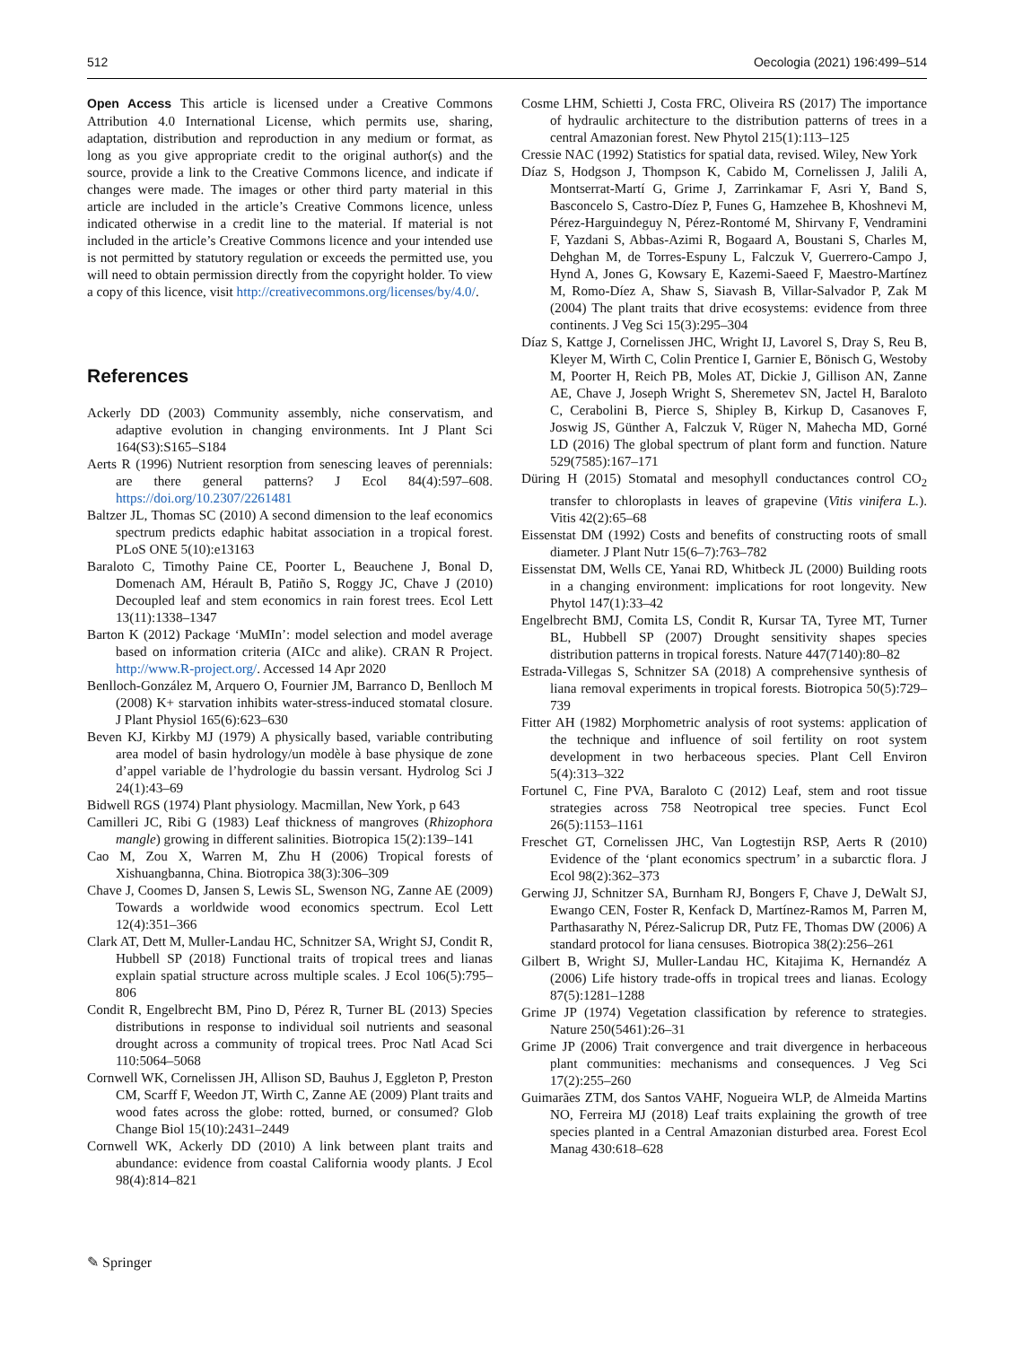512 Oecologia (2021) 196:499–514
Open Access This article is licensed under a Creative Commons Attribution 4.0 International License, which permits use, sharing, adaptation, distribution and reproduction in any medium or format, as long as you give appropriate credit to the original author(s) and the source, provide a link to the Creative Commons licence, and indicate if changes were made. The images or other third party material in this article are included in the article’s Creative Commons licence, unless indicated otherwise in a credit line to the material. If material is not included in the article’s Creative Commons licence and your intended use is not permitted by statutory regulation or exceeds the permitted use, you will need to obtain permission directly from the copyright holder. To view a copy of this licence, visit http://creativecommons.org/licenses/by/4.0/.
References
Ackerly DD (2003) Community assembly, niche conservatism, and adaptive evolution in changing environments. Int J Plant Sci 164(S3):S165–S184
Aerts R (1996) Nutrient resorption from senescing leaves of perennials: are there general patterns? J Ecol 84(4):597–608. https://doi.org/10.2307/2261481
Baltzer JL, Thomas SC (2010) A second dimension to the leaf economics spectrum predicts edaphic habitat association in a tropical forest. PLoS ONE 5(10):e13163
Baraloto C, Timothy Paine CE, Poorter L, Beauchene J, Bonal D, Domenach AM, Hérault B, Patiño S, Roggy JC, Chave J (2010) Decoupled leaf and stem economics in rain forest trees. Ecol Lett 13(11):1338–1347
Barton K (2012) Package ‘MuMIn’: model selection and model average based on information criteria (AICc and alike). CRAN R Project. http://www.R-project.org/. Accessed 14 Apr 2020
Benlloch-González M, Arquero O, Fournier JM, Barranco D, Benlloch M (2008) K+ starvation inhibits water-stress-induced stomatal closure. J Plant Physiol 165(6):623–630
Beven KJ, Kirkby MJ (1979) A physically based, variable contributing area model of basin hydrology/un modèle à base physique de zone d’appel variable de l’hydrologie du bassin versant. Hydrolog Sci J 24(1):43–69
Bidwell RGS (1974) Plant physiology. Macmillan, New York, p 643
Camilleri JC, Ribi G (1983) Leaf thickness of mangroves (Rhizophora mangle) growing in different salinities. Biotropica 15(2):139–141
Cao M, Zou X, Warren M, Zhu H (2006) Tropical forests of Xishuangbanna, China. Biotropica 38(3):306–309
Chave J, Coomes D, Jansen S, Lewis SL, Swenson NG, Zanne AE (2009) Towards a worldwide wood economics spectrum. Ecol Lett 12(4):351–366
Clark AT, Dett M, Muller-Landau HC, Schnitzer SA, Wright SJ, Condit R, Hubbell SP (2018) Functional traits of tropical trees and lianas explain spatial structure across multiple scales. J Ecol 106(5):795–806
Condit R, Engelbrecht BM, Pino D, Pérez R, Turner BL (2013) Species distributions in response to individual soil nutrients and seasonal drought across a community of tropical trees. Proc Natl Acad Sci 110:5064–5068
Cornwell WK, Cornelissen JH, Allison SD, Bauhus J, Eggleton P, Preston CM, Scarff F, Weedon JT, Wirth C, Zanne AE (2009) Plant traits and wood fates across the globe: rotted, burned, or consumed? Glob Change Biol 15(10):2431–2449
Cornwell WK, Ackerly DD (2010) A link between plant traits and abundance: evidence from coastal California woody plants. J Ecol 98(4):814–821
Cosme LHM, Schietti J, Costa FRC, Oliveira RS (2017) The importance of hydraulic architecture to the distribution patterns of trees in a central Amazonian forest. New Phytol 215(1):113–125
Cressie NAC (1992) Statistics for spatial data, revised. Wiley, New York
Díaz S, Hodgson J, Thompson K, Cabido M, Cornelissen J, Jalili A, Montserrat-Martí G, Grime J, Zarrinkamar F, Asri Y, Band S, Basconcelo S, Castro-Díez P, Funes G, Hamzehee B, Khoshnevi M, Pérez-Harguindeguy N, Pérez-Rontomé M, Shirvany F, Vendramini F, Yazdani S, Abbas-Azimi R, Bogaard A, Boustani S, Charles M, Dehghan M, de Torres-Espuny L, Falczuk V, Guerrero-Campo J, Hynd A, Jones G, Kowsary E, Kazemi-Saeed F, Maestro-Martínez M, Romo-Díez A, Shaw S, Siavash B, Villar-Salvador P, Zak M (2004) The plant traits that drive ecosystems: evidence from three continents. J Veg Sci 15(3):295–304
Díaz S, Kattge J, Cornelissen JHC, Wright IJ, Lavorel S, Dray S, Reu B, Kleyer M, Wirth C, Colin Prentice I, Garnier E, Bönisch G, Westoby M, Poorter H, Reich PB, Moles AT, Dickie J, Gillison AN, Zanne AE, Chave J, Joseph Wright S, Sheremetev SN, Jactel H, Baraloto C, Cerabolini B, Pierce S, Shipley B, Kirkup D, Casanoves F, Joswig JS, Günther A, Falczuk V, Rüger N, Mahecha MD, Gorné LD (2016) The global spectrum of plant form and function. Nature 529(7585):167–171
Düring H (2015) Stomatal and mesophyll conductances control CO<sub>2</sub> transfer to chloroplasts in leaves of grapevine (Vitis vinifera L.). Vitis 42(2):65–68
Eissenstat DM (1992) Costs and benefits of constructing roots of small diameter. J Plant Nutr 15(6–7):763–782
Eissenstat DM, Wells CE, Yanai RD, Whitbeck JL (2000) Building roots in a changing environment: implications for root longevity. New Phytol 147(1):33–42
Engelbrecht BMJ, Comita LS, Condit R, Kursar TA, Tyree MT, Turner BL, Hubbell SP (2007) Drought sensitivity shapes species distribution patterns in tropical forests. Nature 447(7140):80–82
Estrada-Villegas S, Schnitzer SA (2018) A comprehensive synthesis of liana removal experiments in tropical forests. Biotropica 50(5):729–739
Fitter AH (1982) Morphometric analysis of root systems: application of the technique and influence of soil fertility on root system development in two herbaceous species. Plant Cell Environ 5(4):313–322
Fortunel C, Fine PVA, Baraloto C (2012) Leaf, stem and root tissue strategies across 758 Neotropical tree species. Funct Ecol 26(5):1153–1161
Freschet GT, Cornelissen JHC, Van Logtestijn RSP, Aerts R (2010) Evidence of the ‘plant economics spectrum’ in a subarctic flora. J Ecol 98(2):362–373
Gerwing JJ, Schnitzer SA, Burnham RJ, Bongers F, Chave J, DeWalt SJ, Ewango CEN, Foster R, Kenfack D, Martínez-Ramos M, Parren M, Parthasarathy N, Pérez-Salicrup DR, Putz FE, Thomas DW (2006) A standard protocol for liana censuses. Biotropica 38(2):256–261
Gilbert B, Wright SJ, Muller-Landau HC, Kitajima K, Hernandéz A (2006) Life history trade-offs in tropical trees and lianas. Ecology 87(5):1281–1288
Grime JP (1974) Vegetation classification by reference to strategies. Nature 250(5461):26–31
Grime JP (2006) Trait convergence and trait divergence in herbaceous plant communities: mechanisms and consequences. J Veg Sci 17(2):255–260
Guimarães ZTM, dos Santos VAHF, Nogueira WLP, de Almeida Martins NO, Ferreira MJ (2018) Leaf traits explaining the growth of tree species planted in a Central Amazonian disturbed area. Forest Ecol Manag 430:618–628
✎ Springer